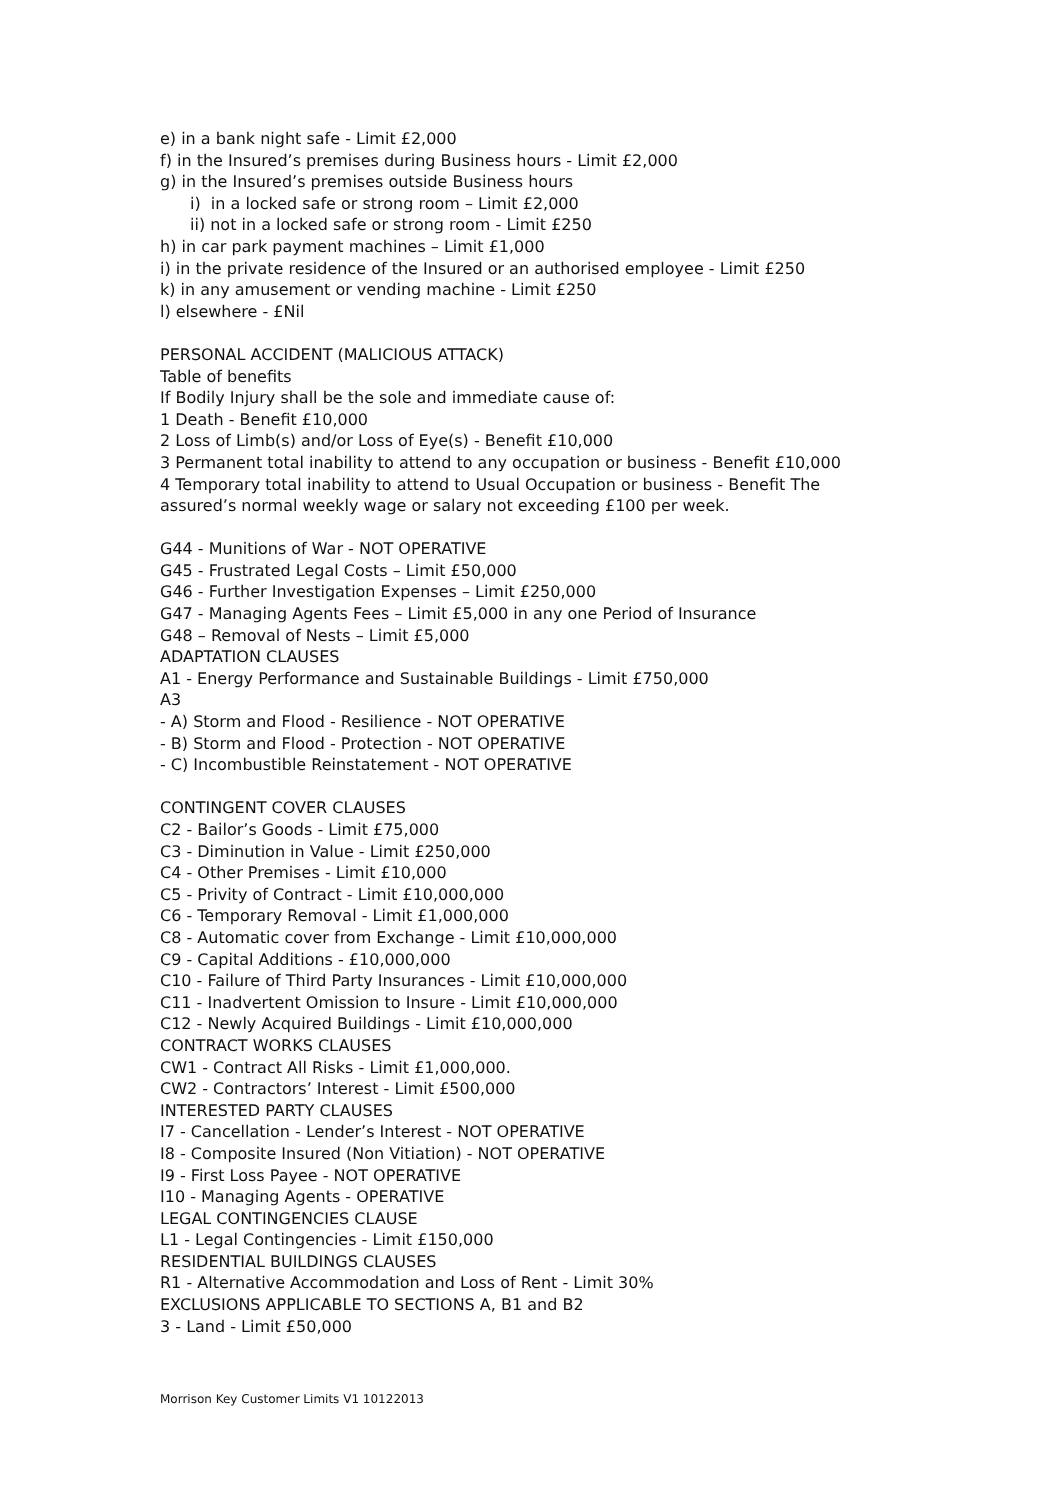e) in a bank night safe - Limit £2,000
f) in the Insured’s premises during Business hours - Limit £2,000
g) in the Insured’s premises outside Business hours
i) in a locked safe or strong room – Limit £2,000
ii) not in a locked safe or strong room - Limit £250
h) in car park payment machines – Limit £1,000
i) in the private residence of the Insured or an authorised employee - Limit £250
k) in any amusement or vending machine - Limit £250
l) elsewhere - £Nil
PERSONAL ACCIDENT (MALICIOUS ATTACK)
Table of benefits
If Bodily Injury shall be the sole and immediate cause of:
1 Death - Benefit £10,000
2 Loss of Limb(s) and/or Loss of Eye(s) - Benefit £10,000
3 Permanent total inability to attend to any occupation or business - Benefit £10,000
4 Temporary total inability to attend to Usual Occupation or business - Benefit The assured’s normal weekly wage or salary not exceeding £100 per week.
G44 - Munitions of War - NOT OPERATIVE
G45 - Frustrated Legal Costs – Limit £50,000
G46 - Further Investigation Expenses – Limit £250,000
G47 - Managing Agents Fees – Limit £5,000 in any one Period of Insurance
G48 – Removal of Nests – Limit £5,000
ADAPTATION CLAUSES
A1 - Energy Performance and Sustainable Buildings - Limit £750,000
A3
- A) Storm and Flood - Resilience - NOT OPERATIVE
- B) Storm and Flood - Protection - NOT OPERATIVE
- C) Incombustible Reinstatement - NOT OPERATIVE
CONTINGENT COVER CLAUSES
C2 - Bailor’s Goods - Limit £75,000
C3 - Diminution in Value - Limit £250,000
C4 - Other Premises - Limit £10,000
C5 - Privity of Contract - Limit £10,000,000
C6 - Temporary Removal - Limit £1,000,000
C8 - Automatic cover from Exchange - Limit £10,000,000
C9 - Capital Additions - £10,000,000
C10 - Failure of Third Party Insurances - Limit £10,000,000
C11 - Inadvertent Omission to Insure - Limit £10,000,000
C12 - Newly Acquired Buildings - Limit £10,000,000
CONTRACT WORKS CLAUSES
CW1 - Contract All Risks - Limit £1,000,000.
CW2 - Contractors’ Interest - Limit £500,000
INTERESTED PARTY CLAUSES
I7 - Cancellation - Lender’s Interest - NOT OPERATIVE
I8 - Composite Insured (Non Vitiation) - NOT OPERATIVE
I9 - First Loss Payee - NOT OPERATIVE
I10 - Managing Agents - OPERATIVE
LEGAL CONTINGENCIES CLAUSE
L1 - Legal Contingencies - Limit £150,000
RESIDENTIAL BUILDINGS CLAUSES
R1 - Alternative Accommodation and Loss of Rent - Limit 30%
EXCLUSIONS APPLICABLE TO SECTIONS A, B1 and B2
3 - Land - Limit £50,000
Morrison Key Customer Limits V1 10122013